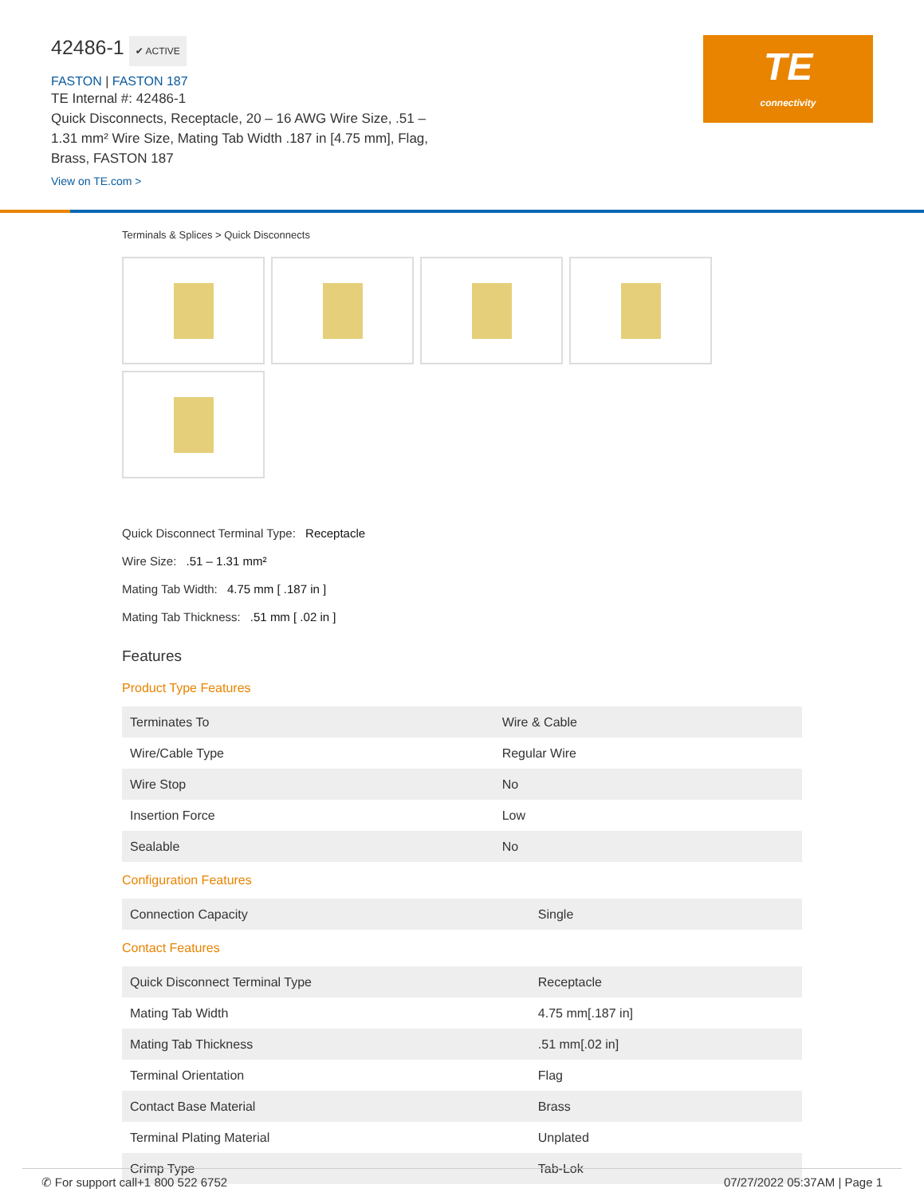42486-1
✔ ACTIVE
FASTON | FASTON 187
TE Internal #: 42486-1
Quick Disconnects, Receptacle, 20 – 16 AWG Wire Size, .51 – 1.31 mm² Wire Size, Mating Tab Width .187 in [4.75 mm], Flag, Brass, FASTON 187
View on TE.com >
TE
connectivity
Terminals & Splices > Quick Disconnects
Quick Disconnect Terminal Type: Receptacle
Wire Size: .51 – 1.31 mm²
Mating Tab Width: 4.75 mm [ .187 in ]
Mating Tab Thickness: .51 mm [ .02 in ]
Features
Product Type Features
| Terminates To | Wire & Cable |
| Wire/Cable Type | Regular Wire |
| Wire Stop | No |
| Insertion Force | Low |
| Sealable | No |
Configuration Features
| Connection Capacity | Single |
Contact Features
| Quick Disconnect Terminal Type | Receptacle |
| Mating Tab Width | 4.75 mm[.187 in] |
| Mating Tab Thickness | .51 mm[.02 in] |
| Terminal Orientation | Flag |
| Contact Base Material | Brass |
| Terminal Plating Material | Unplated |
| Crimp Type | Tab-Lok |
✆ For support call+1 800 522 6752 07/27/2022 05:37AM | Page 1